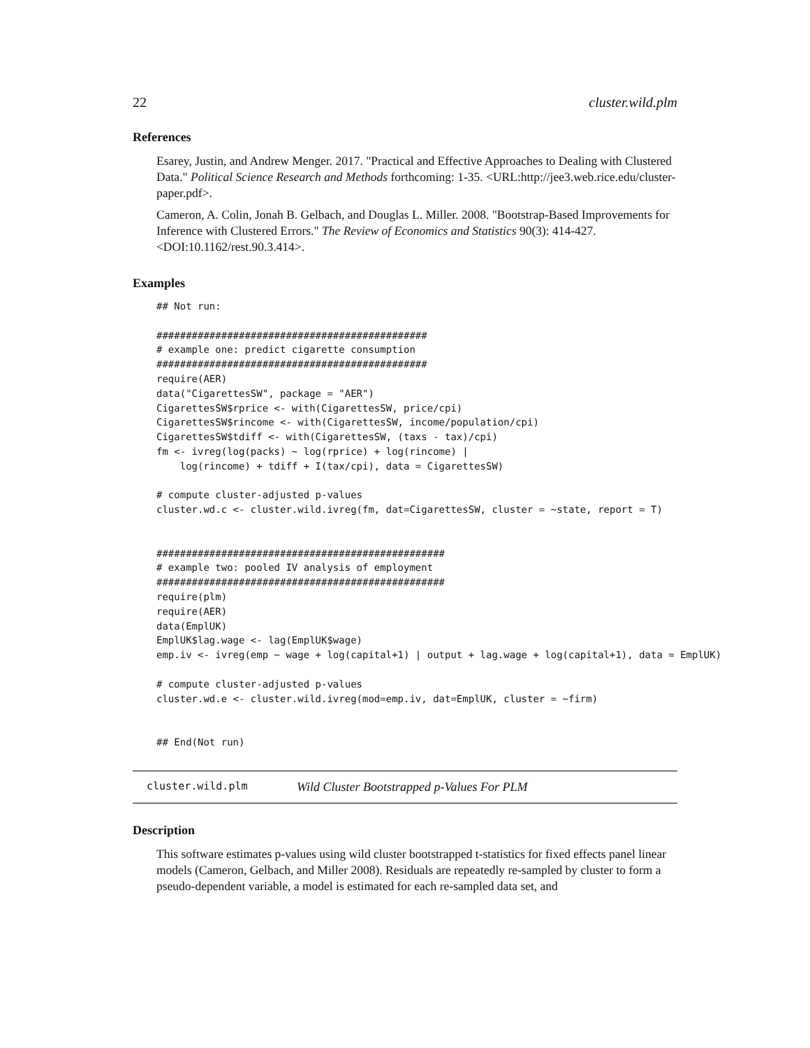22 cluster.wild.plm
References
Esarey, Justin, and Andrew Menger. 2017. "Practical and Effective Approaches to Dealing with Clustered Data." Political Science Research and Methods forthcoming: 1-35. <URL:http://jee3.web.rice.edu/cluster-paper.pdf>.
Cameron, A. Colin, Jonah B. Gelbach, and Douglas L. Miller. 2008. "Bootstrap-Based Improvements for Inference with Clustered Errors." The Review of Economics and Statistics 90(3): 414-427. <DOI:10.1162/rest.90.3.414>.
Examples
## Not run:

##############################################
# example one: predict cigarette consumption
##############################################
require(AER)
data("CigarettesSW", package = "AER")
CigarettesSW$rprice <- with(CigarettesSW, price/cpi)
CigarettesSW$rincome <- with(CigarettesSW, income/population/cpi)
CigarettesSW$tdiff <- with(CigarettesSW, (taxs - tax)/cpi)
fm <- ivreg(log(packs) ~ log(rprice) + log(rincome) |
    log(rincome) + tdiff + I(tax/cpi), data = CigarettesSW)

# compute cluster-adjusted p-values
cluster.wd.c <- cluster.wild.ivreg(fm, dat=CigarettesSW, cluster = ~state, report = T)


#################################################
# example two: pooled IV analysis of employment
#################################################
require(plm)
require(AER)
data(EmplUK)
EmplUK$lag.wage <- lag(EmplUK$wage)
emp.iv <- ivreg(emp ~ wage + log(capital+1) | output + lag.wage + log(capital+1), data = EmplUK)

# compute cluster-adjusted p-values
cluster.wd.e <- cluster.wild.ivreg(mod=emp.iv, dat=EmplUK, cluster = ~firm)


## End(Not run)
cluster.wild.plm Wild Cluster Bootstrapped p-Values For PLM
Description
This software estimates p-values using wild cluster bootstrapped t-statistics for fixed effects panel linear models (Cameron, Gelbach, and Miller 2008). Residuals are repeatedly re-sampled by cluster to form a pseudo-dependent variable, a model is estimated for each re-sampled data set, and